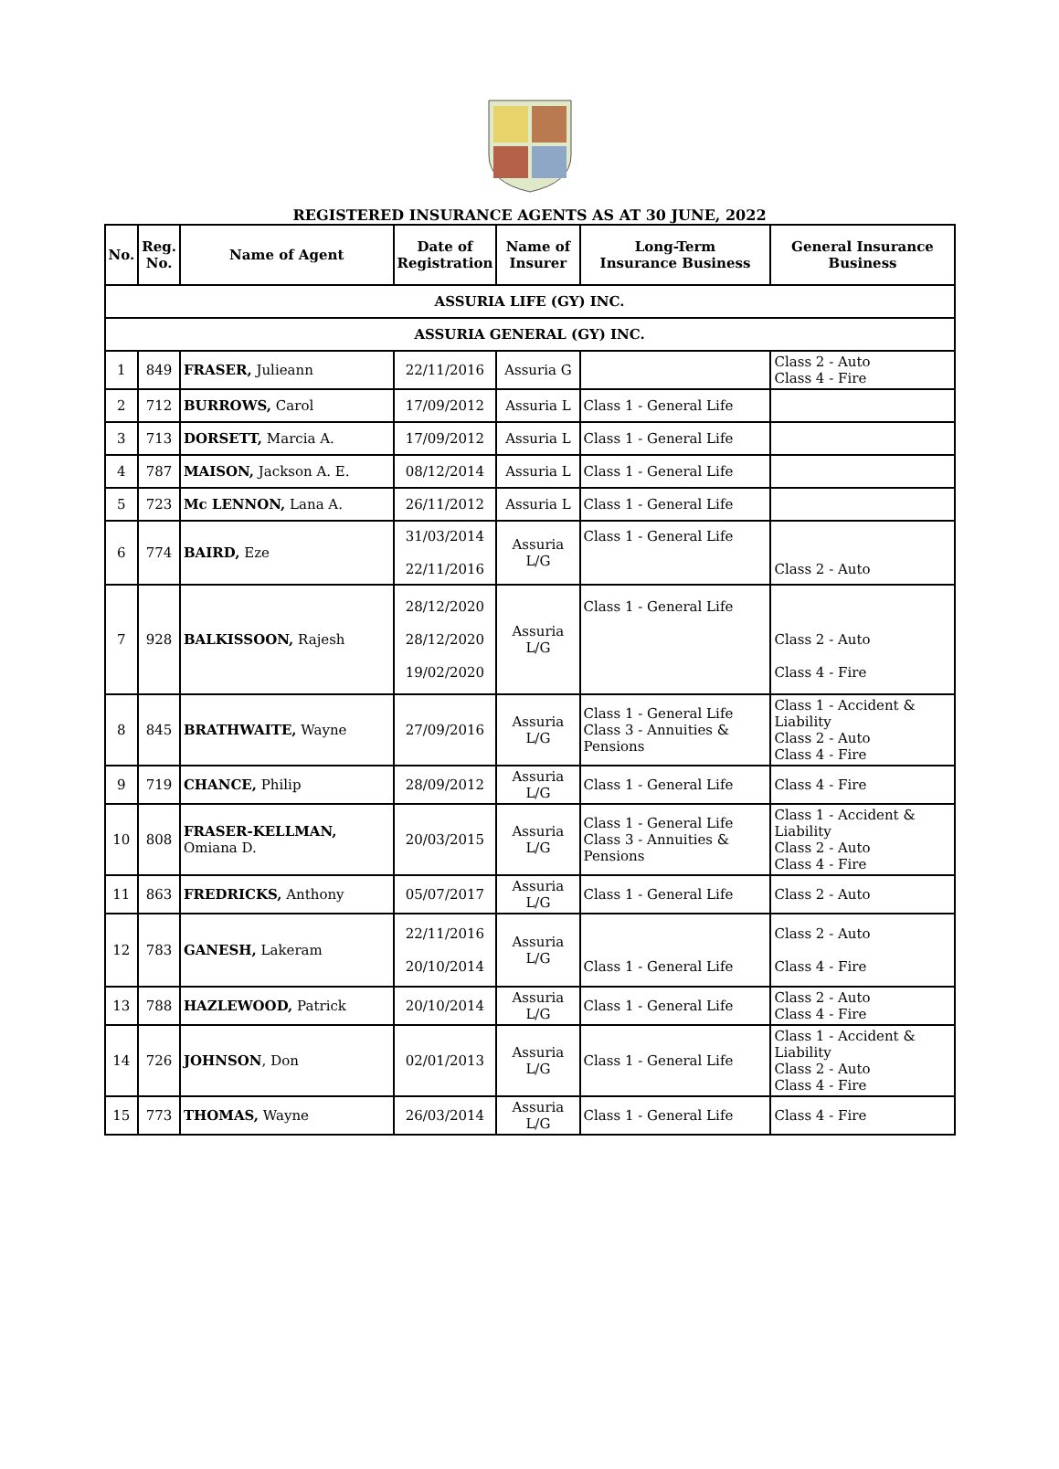REGISTERED INSURANCE AGENTS AS AT 30 JUNE, 2022
| No. | Reg. No. | Name of Agent | Date of Registration | Name of Insurer | Long-Term Insurance Business | General Insurance Business |
| --- | --- | --- | --- | --- | --- | --- |
| ASSURIA LIFE (GY) INC. | | | | | | |
| ASSURIA GENERAL (GY) INC. | | | | | | |
| 1 | 849 | FRASER, Julieann | 22/11/2016 | Assuria G | | Class 2 - Auto Class 4 - Fire |
| 2 | 712 | BURROWS, Carol | 17/09/2012 | Assuria L | Class 1 - General Life | |
| 3 | 713 | DORSETT, Marcia A. | 17/09/2012 | Assuria L | Class 1 - General Life | |
| 4 | 787 | MAISON, Jackson A. E. | 08/12/2014 | Assuria L | Class 1 - General Life | |
| 5 | 723 | Mc LENNON, Lana A. | 26/11/2012 | Assuria L | Class 1 - General Life | |
| 6 | 774 | BAIRD, Eze | 31/03/2014 22/11/2016 | Assuria L/G | Class 1 - General Life | Class 2 - Auto |
| 7 | 928 | BALKISSOON, Rajesh | 28/12/2020 28/12/2020 19/02/2020 | Assuria L/G | Class 1 - General Life | Class 2 - Auto Class 4 - Fire |
| 8 | 845 | BRATHWAITE, Wayne | 27/09/2016 | Assuria L/G | Class 1 - General Life Class 3 - Annuities & Pensions | Class 1 - Accident & Liability Class 2 - Auto Class 4 - Fire |
| 9 | 719 | CHANCE, Philip | 28/09/2012 | Assuria L/G | Class 1 - General Life | Class 4 - Fire |
| 10 | 808 | FRASER-KELLMAN, Omiana D. | 20/03/2015 | Assuria L/G | Class 1 - General Life Class 3 - Annuities & Pensions | Class 1 - Accident & Liability Class 2 - Auto Class 4 - Fire |
| 11 | 863 | FREDRICKS, Anthony | 05/07/2017 | Assuria L/G | Class 1 - General Life | Class 2 - Auto |
| 12 | 783 | GANESH, Lakeram | 22/11/2016 20/10/2014 | Assuria L/G | Class 1 - General Life | Class 2 - Auto Class 4 - Fire |
| 13 | 788 | HAZLEWOOD, Patrick | 20/10/2014 | Assuria L/G | Class 1 - General Life | Class 2 - Auto Class 4 - Fire |
| 14 | 726 | JOHNSON , Don | 02/01/2013 | Assuria L/G | Class 1 - General Life | Class 1 - Accident & Liability Class 2 - Auto Class 4 - Fire |
| 15 | 773 | THOMAS, Wayne | 26/03/2014 | Assuria L/G | Class 1 - General Life | Class 4 - Fire |